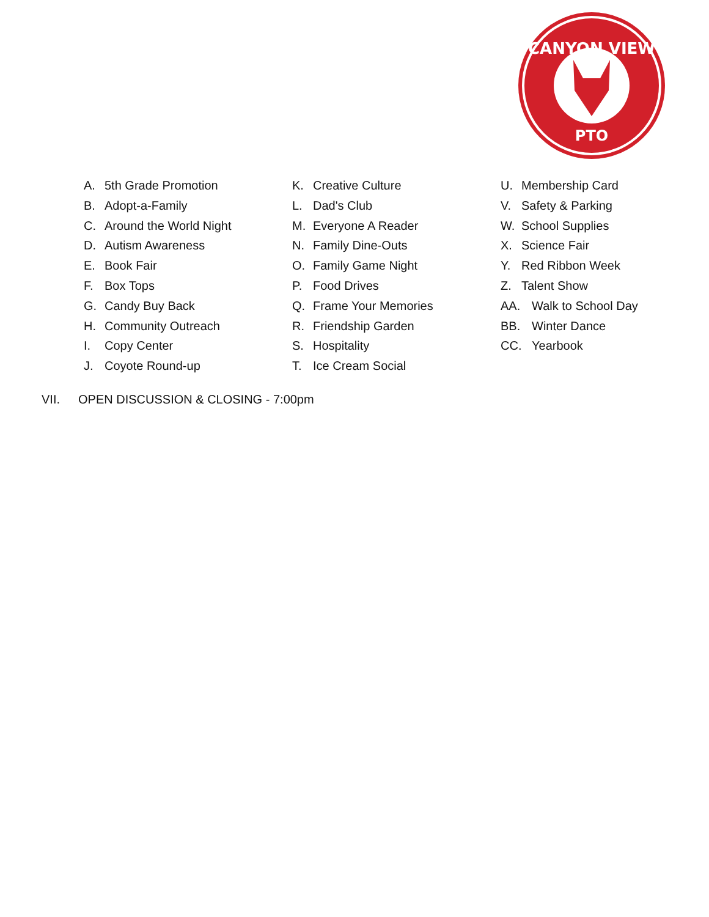CANYON VIEW
PTO
A. 5th Grade Promotion
B. Adopt-a-Family
C. Around the World Night
D. Autism Awareness
E. Book Fair
F. Box Tops
G. Candy Buy Back
H. Community Outreach
I. Copy Center
J. Coyote Round-up
K. Creative Culture
L. Dad's Club
M. Everyone A Reader
N. Family Dine-Outs
O. Family Game Night
P. Food Drives
Q. Frame Your Memories
R. Friendship Garden
S. Hospitality
T. Ice Cream Social
U. Membership Card
V. Safety & Parking
W. School Supplies
X. Science Fair
Y. Red Ribbon Week
Z. Talent Show
AA. Walk to School Day
BB. Winter Dance
CC. Yearbook
VII. OPEN DISCUSSION & CLOSING - 7:00pm